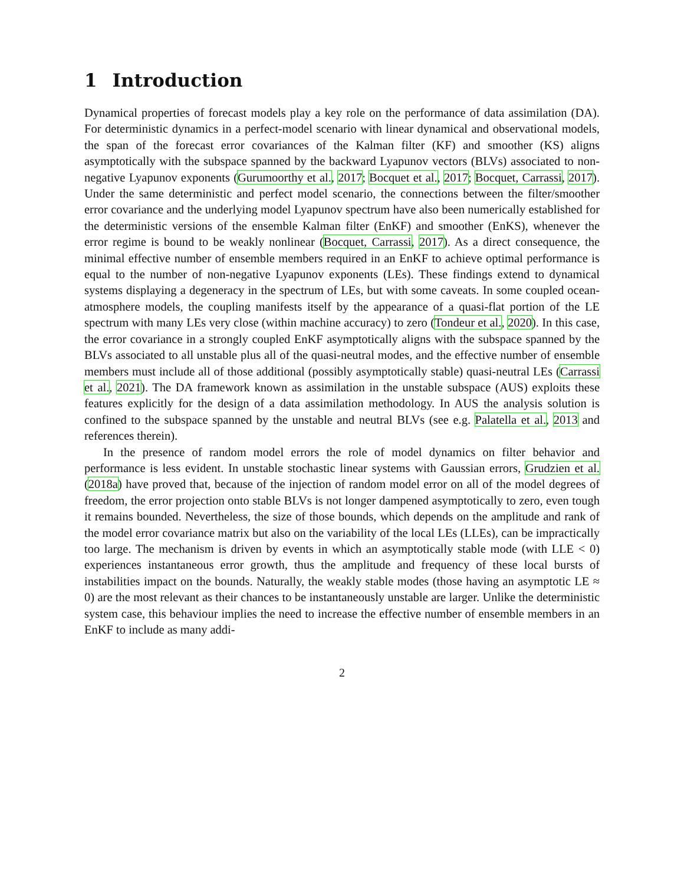1 Introduction
Dynamical properties of forecast models play a key role on the performance of data assimilation (DA). For deterministic dynamics in a perfect-model scenario with linear dynamical and observational models, the span of the forecast error covariances of the Kalman filter (KF) and smoother (KS) aligns asymptotically with the subspace spanned by the backward Lyapunov vectors (BLVs) associated to non-negative Lyapunov exponents (Gurumoorthy et al., 2017; Bocquet et al., 2017; Bocquet, Carrassi, 2017). Under the same deterministic and perfect model scenario, the connections between the filter/smoother error covariance and the underlying model Lyapunov spectrum have also been numerically established for the deterministic versions of the ensemble Kalman filter (EnKF) and smoother (EnKS), whenever the error regime is bound to be weakly nonlinear (Bocquet, Carrassi, 2017). As a direct consequence, the minimal effective number of ensemble members required in an EnKF to achieve optimal performance is equal to the number of non-negative Lyapunov exponents (LEs). These findings extend to dynamical systems displaying a degeneracy in the spectrum of LEs, but with some caveats. In some coupled ocean-atmosphere models, the coupling manifests itself by the appearance of a quasi-flat portion of the LE spectrum with many LEs very close (within machine accuracy) to zero (Tondeur et al., 2020). In this case, the error covariance in a strongly coupled EnKF asymptotically aligns with the subspace spanned by the BLVs associated to all unstable plus all of the quasi-neutral modes, and the effective number of ensemble members must include all of those additional (possibly asymptotically stable) quasi-neutral LEs (Carrassi et al., 2021). The DA framework known as assimilation in the unstable subspace (AUS) exploits these features explicitly for the design of a data assimilation methodology. In AUS the analysis solution is confined to the subspace spanned by the unstable and neutral BLVs (see e.g. Palatella et al., 2013 and references therein).
In the presence of random model errors the role of model dynamics on filter behavior and performance is less evident. In unstable stochastic linear systems with Gaussian errors, Grudzien et al. (2018a) have proved that, because of the injection of random model error on all of the model degrees of freedom, the error projection onto stable BLVs is not longer dampened asymptotically to zero, even tough it remains bounded. Nevertheless, the size of those bounds, which depends on the amplitude and rank of the model error covariance matrix but also on the variability of the local LEs (LLEs), can be impractically too large. The mechanism is driven by events in which an asymptotically stable mode (with LLE < 0) experiences instantaneous error growth, thus the amplitude and frequency of these local bursts of instabilities impact on the bounds. Naturally, the weakly stable modes (those having an asymptotic LE ≈ 0) are the most relevant as their chances to be instantaneously unstable are larger. Unlike the deterministic system case, this behaviour implies the need to increase the effective number of ensemble members in an EnKF to include as many addi-
2